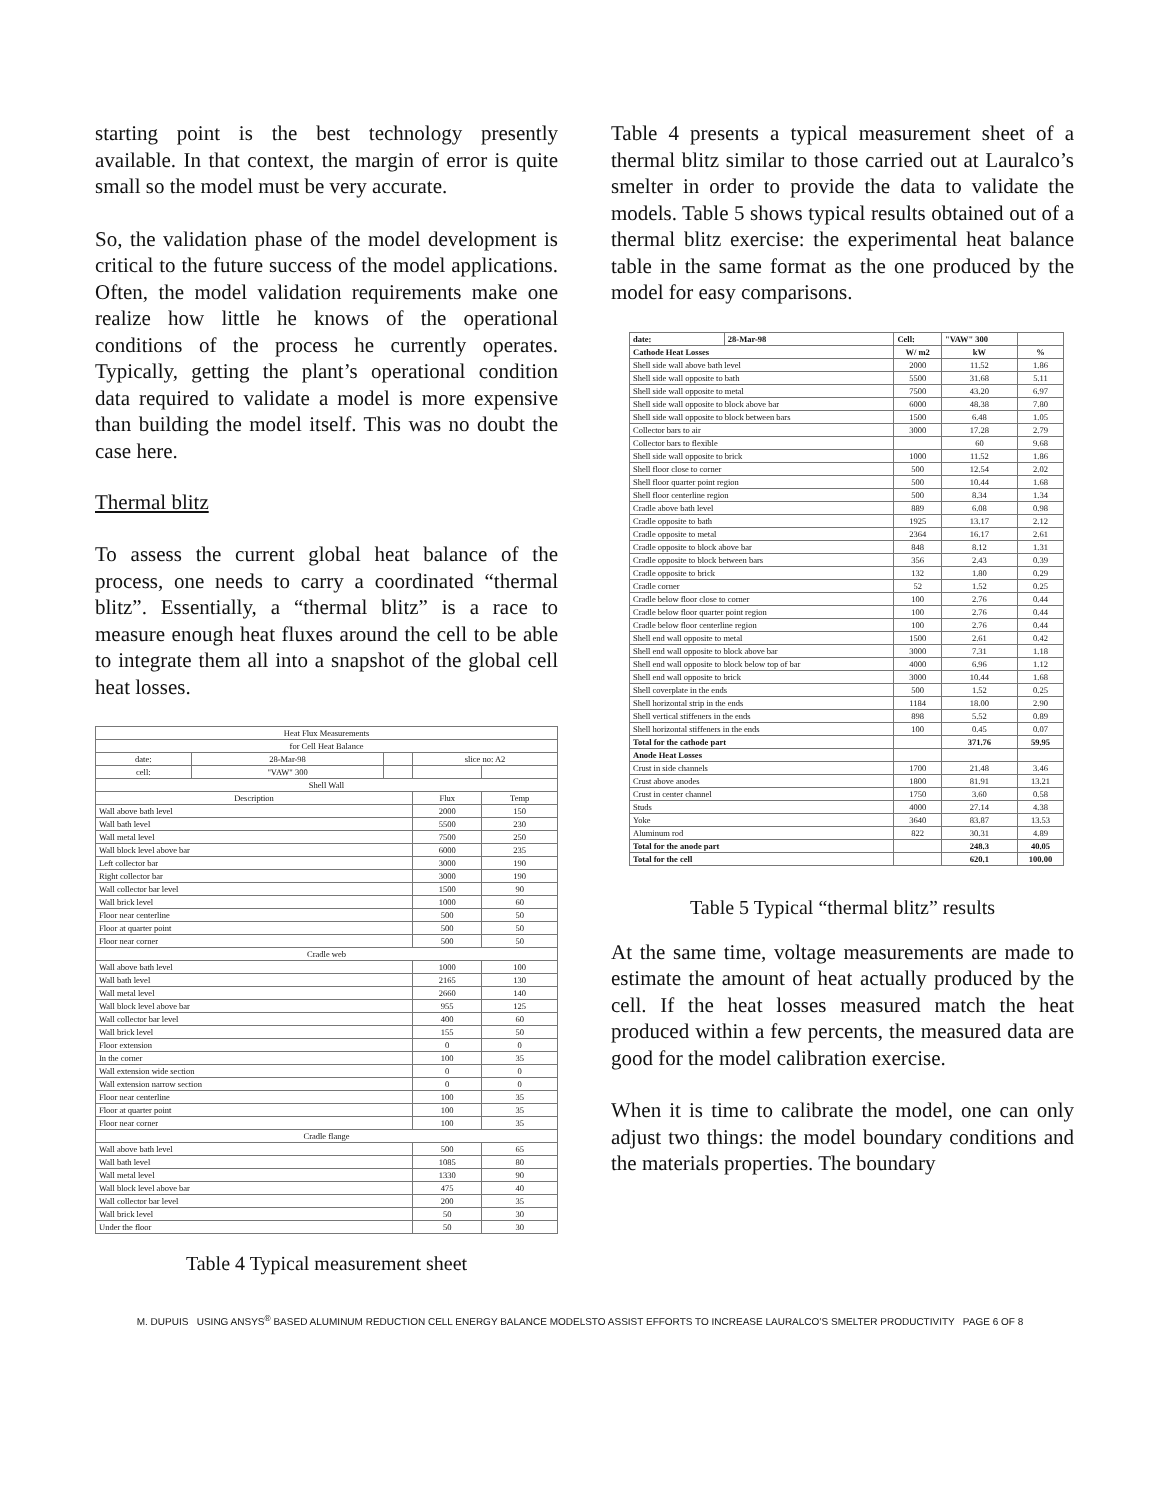starting point is the best technology presently available. In that context, the margin of error is quite small so the model must be very accurate.
So, the validation phase of the model development is critical to the future success of the model applications. Often, the model validation requirements make one realize how little he knows of the operational conditions of the process he currently operates. Typically, getting the plant’s operational condition data required to validate a model is more expensive than building the model itself. This was no doubt the case here.
Thermal blitz
To assess the current global heat balance of the process, one needs to carry a coordinated “thermal blitz”. Essentially, a “thermal blitz” is a race to measure enough heat fluxes around the cell to be able to integrate them all into a snapshot of the global cell heat losses.
| Heat Flux Measurements | | | | |
| for Cell Heat Balance | | | | |
| date: | 28-Mar-98 | | slice no: A2 | |
| cell: | "VAW" 300 | | | |
| Shell Wall | | | | |
| Description | | | Flux | Temp |
| Wall above bath level | | | 2000 | 150 |
| Wall bath level | | | 5500 | 230 |
| Wall metal level | | | 7500 | 250 |
| Wall block level above bar | | | 6000 | 235 |
| Left collector bar | | | 3000 | 190 |
| Right collector bar | | | 3000 | 190 |
| Wall collector bar level | | | 1500 | 90 |
| Wall brick level | | | 1000 | 60 |
| Floor near centerline | | | 500 | 50 |
| Floor at quarter point | | | 500 | 50 |
| Floor near corner | | | 500 | 50 |
| Cradle web | | | | |
| Wall above bath level | | | 1000 | 100 |
| Wall bath level | | | 2165 | 130 |
| Wall metal level | | | 2660 | 140 |
| Wall block level above bar | | | 955 | 125 |
| Wall collector bar level | | | 400 | 60 |
| Wall brick level | | | 155 | 50 |
| Floor extension | | | 0 | 0 |
| In the corner | | | 100 | 35 |
| Wall extension wide section | | | 0 | 0 |
| Wall extension narrow section | | | 0 | 0 |
| Floor near centerline | | | 100 | 35 |
| Floor at quarter point | | | 100 | 35 |
| Floor near corner | | | 100 | 35 |
| Cradle flange | | | | |
| Wall above bath level | | | 500 | 65 |
| Wall bath level | | | 1085 | 80 |
| Wall metal level | | | 1330 | 90 |
| Wall block level above bar | | | 475 | 40 |
| Wall collector bar level | | | 200 | 35 |
| Wall brick level | | | 50 | 30 |
| Under the floor | | | 50 | 30 |
Table 4 Typical measurement sheet
Table 4 presents a typical measurement sheet of a thermal blitz similar to those carried out at Lauralco’s smelter in order to provide the data to validate the models. Table 5 shows typical results obtained out of a thermal blitz exercise: the experimental heat balance table in the same format as the one produced by the model for easy comparisons.
| date: | 28-Mar-98 | Cell: | "VAW" 300 | |
| Cathode Heat Losses | | W/ m2 | kW | % |
| Shell side wall above bath level | | 2000 | 11.52 | 1.86 |
| Shell side wall opposite to bath | | 5500 | 31.68 | 5.11 |
| Shell side wall opposite to metal | | 7500 | 43.20 | 6.97 |
| Shell side wall opposite to block above bar | | 6000 | 48.38 | 7.80 |
| Shell side wall opposite to block between bars | | 1500 | 6.48 | 1.05 |
| Collector bars to air | | 3000 | 17.28 | 2.79 |
| Collector bars to flexible | | | 60 | 9.68 |
| Shell side wall opposite to brick | | 1000 | 11.52 | 1.86 |
| Shell floor close to corner | | 500 | 12.54 | 2.02 |
| Shell floor quarter point region | | 500 | 10.44 | 1.68 |
| Shell floor centerline region | | 500 | 8.34 | 1.34 |
| Cradle above bath level | | 889 | 6.08 | 0.98 |
| Cradle opposite to bath | | 1925 | 13.17 | 2.12 |
| Cradle opposite to metal | | 2364 | 16.17 | 2.61 |
| Cradle opposite to block above bar | | 848 | 8.12 | 1.31 |
| Cradle opposite to block between bars | | 356 | 2.43 | 0.39 |
| Cradle opposite to brick | | 132 | 1.80 | 0.29 |
| Cradle corner | | 52 | 1.52 | 0.25 |
| Cradle below floor close to corner | | 100 | 2.76 | 0.44 |
| Cradle below floor quarter point region | | 100 | 2.76 | 0.44 |
| Cradle below floor centerline region | | 100 | 2.76 | 0.44 |
| Shell end wall opposite to metal | | 1500 | 2.61 | 0.42 |
| Shell end wall opposite to block above bar | | 3000 | 7.31 | 1.18 |
| Shell end wall opposite to block below top of bar | | 4000 | 6.96 | 1.12 |
| Shell end wall opposite to brick | | 3000 | 10.44 | 1.68 |
| Shell coverplate in the ends | | 500 | 1.52 | 0.25 |
| Shell horizontal strip in the ends | | 1184 | 18.00 | 2.90 |
| Shell vertical stiffeners in the ends | | 898 | 5.52 | 0.89 |
| Shell horizontal stiffeners in the ends | | 100 | 0.45 | 0.07 |
| Total for the cathode part | | | 371.76 | 59.95 |
| Anode Heat Losses | | | | |
| Crust in side channels | | 1700 | 21.48 | 3.46 |
| Crust above anodes | | 1800 | 81.91 | 13.21 |
| Crust in center channel | | 1750 | 3.60 | 0.58 |
| Studs | | 4000 | 27.14 | 4.38 |
| Yoke | | 3640 | 83.87 | 13.53 |
| Aluminum rod | | 822 | 30.31 | 4.89 |
| Total for the anode part | | | 248.3 | 40.05 |
| Total for the cell | | | 620.1 | 100.00 |
Table 5 Typical “thermal blitz” results
At the same time, voltage measurements are made to estimate the amount of heat actually produced by the cell. If the heat losses measured match the heat produced within a few percents, the measured data are good for the model calibration exercise.
When it is time to calibrate the model, one can only adjust two things: the model boundary conditions and the materials properties. The boundary
M. DUPUIS USING ANSYS<sup>®</sup> BASED ALUMINUM REDUCTION CELL ENERGY BALANCE MODELSTO ASSIST EFFORTS TO INCREASE LAURALCO’S SMELTER PRODUCTIVITY PAGE 6 OF 8